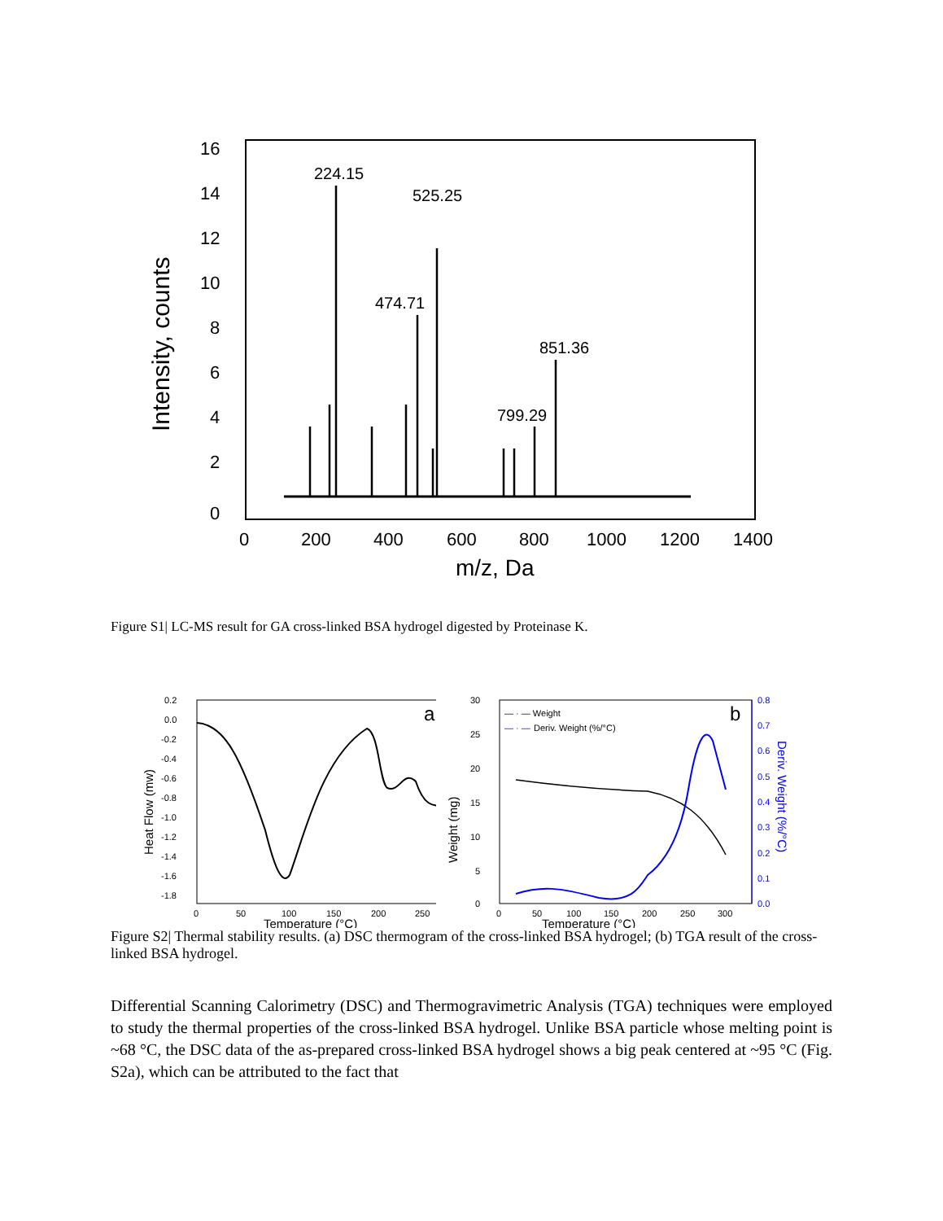16
14
12
10
8
6
4
2
0
0
200
400
600
800
1000
1200
1400
m/z, Da
Intensity, counts
224.15
525.25
474.71
851.36
799.29
Figure S1| LC-MS result for GA cross-linked BSA hydrogel digested by Proteinase K.
0.2
0.0
-0.2
-0.4
-0.6
-0.8
-1.0
-1.2
-1.4
-1.6
-1.8
0
50
100
150
200
250
Temperature (°C)
Heat Flow (mw)
a
30
25
20
15
10
5
0
0.8
0.7
0.6
0.5
0.4
0.3
0.2
0.1
0.0
Deriv. Weight (%/°C)
0
50
100
150
200
250
300
Temperature (°C)
Weight (mg)
— · — Weight
— · —
Deriv. Weight (%/°C)
b
Figure S2| Thermal stability results. (a) DSC thermogram of the cross-linked BSA hydrogel; (b) TGA result of the cross-linked BSA hydrogel.
Differential Scanning Calorimetry (DSC) and Thermogravimetric Analysis (TGA) techniques were employed to study the thermal properties of the cross-linked BSA hydrogel. Unlike BSA particle whose melting point is ~68 °C, the DSC data of the as-prepared cross-linked BSA hydrogel shows a big peak centered at ~95 °C (Fig. S2a), which can be attributed to the fact that